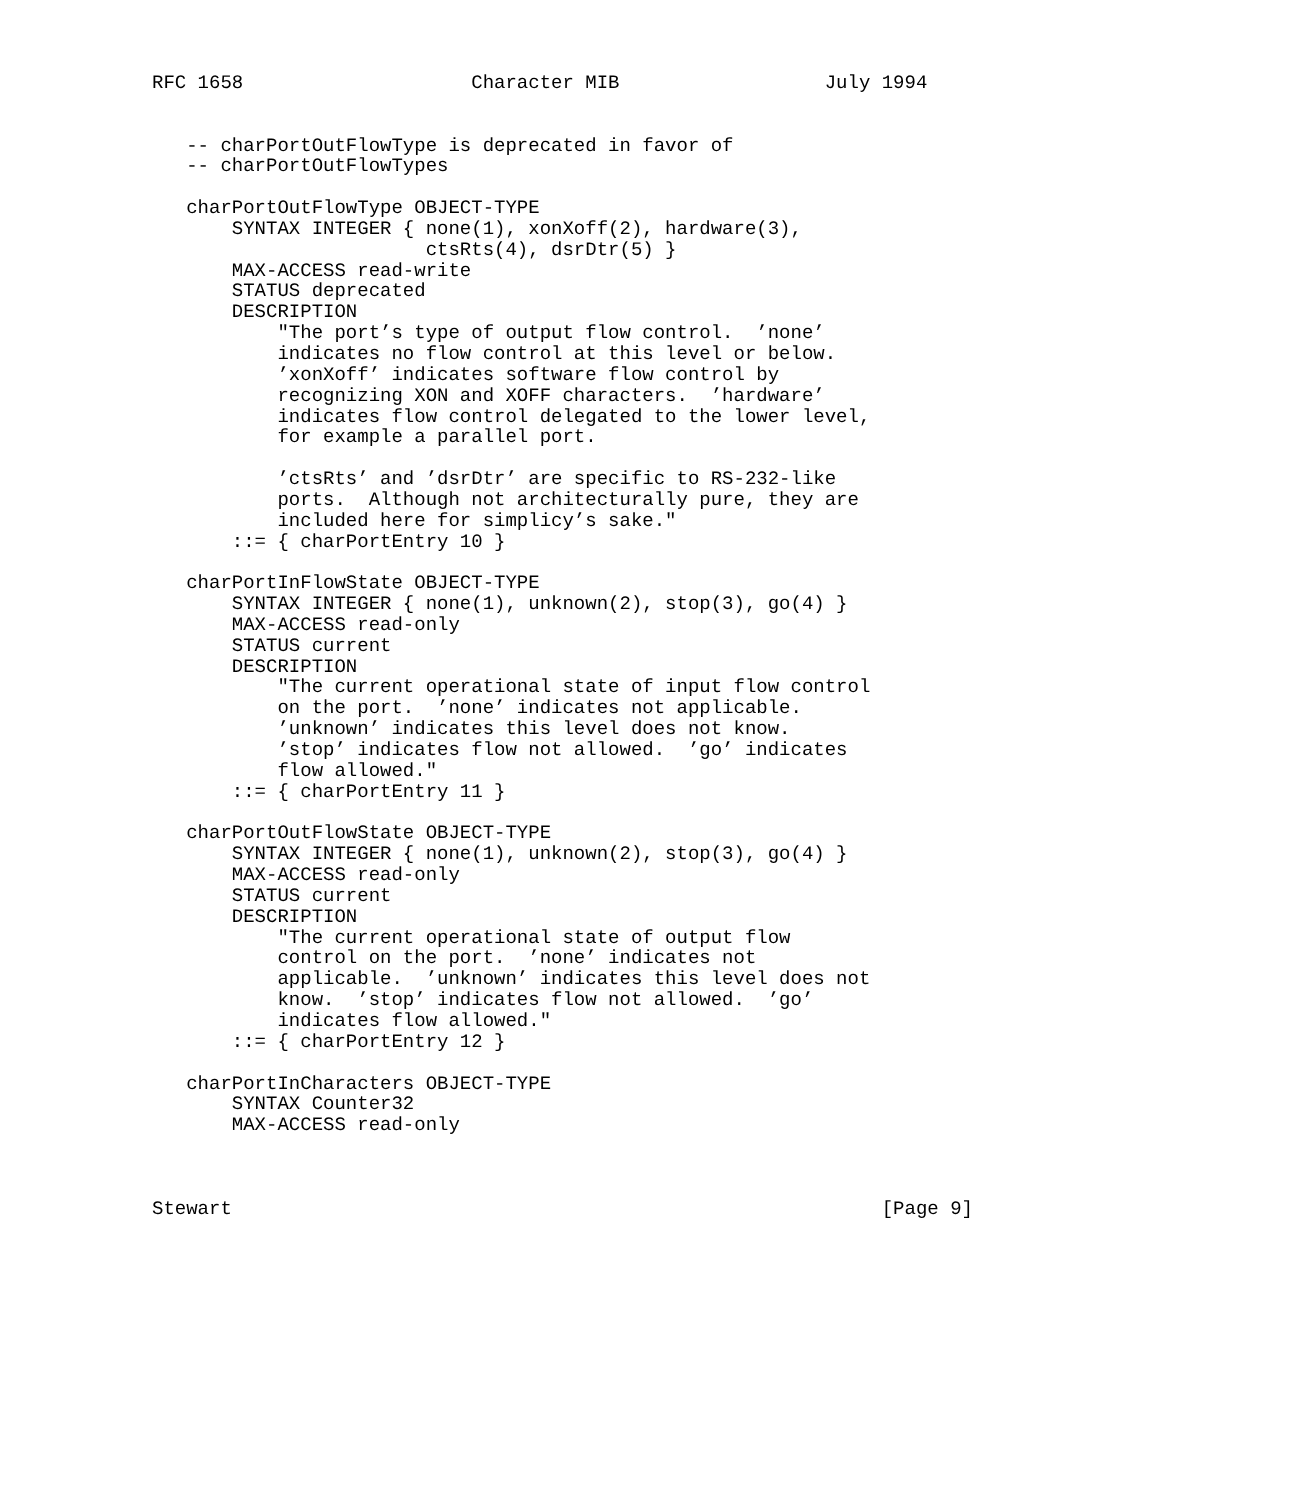RFC 1658                    Character MIB                  July 1994


   -- charPortOutFlowType is deprecated in favor of
   -- charPortOutFlowTypes

   charPortOutFlowType OBJECT-TYPE
       SYNTAX INTEGER { none(1), xonXoff(2), hardware(3),
                        ctsRts(4), dsrDtr(5) }
       MAX-ACCESS read-write
       STATUS deprecated
       DESCRIPTION
           "The port’s type of output flow control.  ’none’
           indicates no flow control at this level or below.
           ’xonXoff’ indicates software flow control by
           recognizing XON and XOFF characters.  ’hardware’
           indicates flow control delegated to the lower level,
           for example a parallel port.

           ’ctsRts’ and ’dsrDtr’ are specific to RS-232-like
           ports.  Although not architecturally pure, they are
           included here for simplicy’s sake."
       ::= { charPortEntry 10 }

   charPortInFlowState OBJECT-TYPE
       SYNTAX INTEGER { none(1), unknown(2), stop(3), go(4) }
       MAX-ACCESS read-only
       STATUS current
       DESCRIPTION
           "The current operational state of input flow control
           on the port.  ’none’ indicates not applicable.
           ’unknown’ indicates this level does not know.
           ’stop’ indicates flow not allowed.  ’go’ indicates
           flow allowed."
       ::= { charPortEntry 11 }

   charPortOutFlowState OBJECT-TYPE
       SYNTAX INTEGER { none(1), unknown(2), stop(3), go(4) }
       MAX-ACCESS read-only
       STATUS current
       DESCRIPTION
           "The current operational state of output flow
           control on the port.  ’none’ indicates not
           applicable.  ’unknown’ indicates this level does not
           know.  ’stop’ indicates flow not allowed.  ’go’
           indicates flow allowed."
       ::= { charPortEntry 12 }

   charPortInCharacters OBJECT-TYPE
       SYNTAX Counter32
       MAX-ACCESS read-only



Stewart                                                         [Page 9]